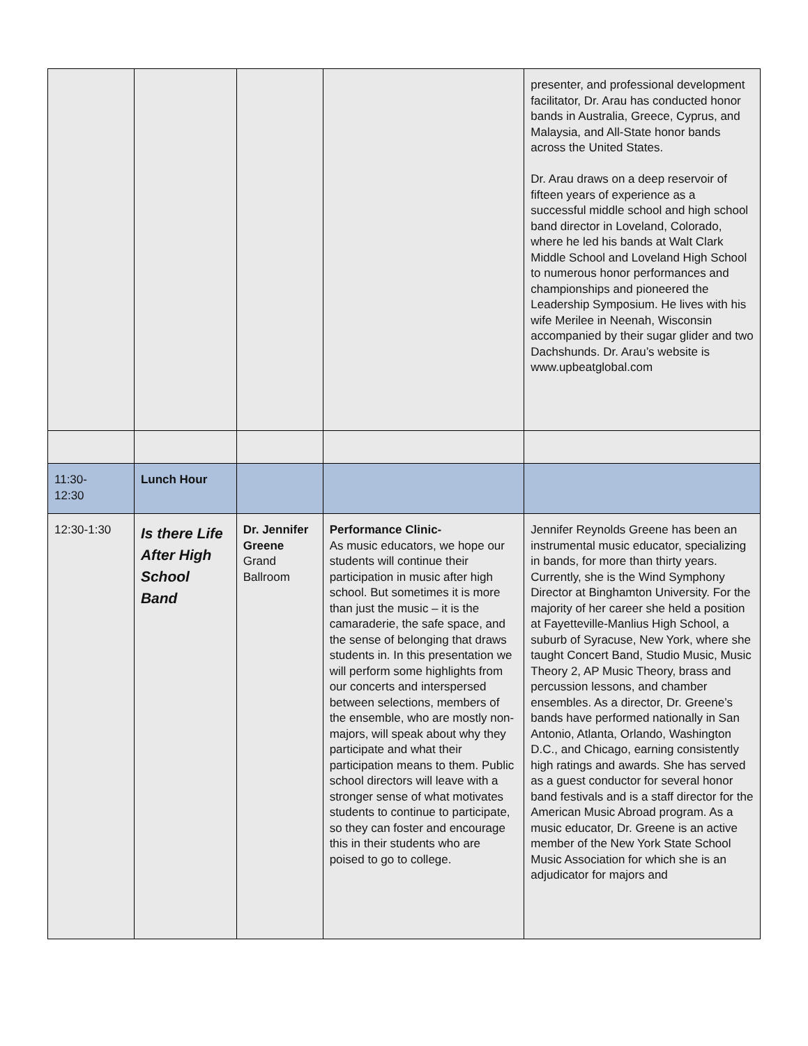| | | | | presenter, and professional development facilitator, Dr. Arau has conducted honor bands in Australia, Greece, Cyprus, and Malaysia, and All-State honor bands across the United States. Dr. Arau draws on a deep reservoir of fifteen years of experience as a successful middle school and high school band director in Loveland, Colorado, where he led his bands at Walt Clark Middle School and Loveland High School to numerous honor performances and championships and pioneered the Leadership Symposium. He lives with his wife Merilee in Neenah, Wisconsin accompanied by their sugar glider and two Dachshunds. Dr. Arau’s website is www.upbeatglobal.com |
| 11:30- 12:30 | Lunch Hour | | | |
| 12:30-1:30 | Is there Life After High School Band | Dr. Jennifer Greene Grand Ballroom | Performance Clinic- As music educators, we hope our students will continue their participation in music after high school. But sometimes it is more than just the music – it is the camaraderie, the safe space, and the sense of belonging that draws students in. In this presentation we will perform some highlights from our concerts and interspersed between selections, members of the ensemble, who are mostly non-majors, will speak about why they participate and what their participation means to them. Public school directors will leave with a stronger sense of what motivates students to continue to participate, so they can foster and encourage this in their students who are poised to go to college. | Jennifer Reynolds Greene has been an instrumental music educator, specializing in bands, for more than thirty years. Currently, she is the Wind Symphony Director at Binghamton University. For the majority of her career she held a position at Fayetteville-Manlius High School, a suburb of Syracuse, New York, where she taught Concert Band, Studio Music, Music Theory 2, AP Music Theory, brass and percussion lessons, and chamber ensembles. As a director, Dr. Greene’s bands have performed nationally in San Antonio, Atlanta, Orlando, Washington D.C., and Chicago, earning consistently high ratings and awards. She has served as a guest conductor for several honor band festivals and is a staff director for the American Music Abroad program. As a music educator, Dr. Greene is an active member of the New York State School Music Association for which she is an adjudicator for majors and |